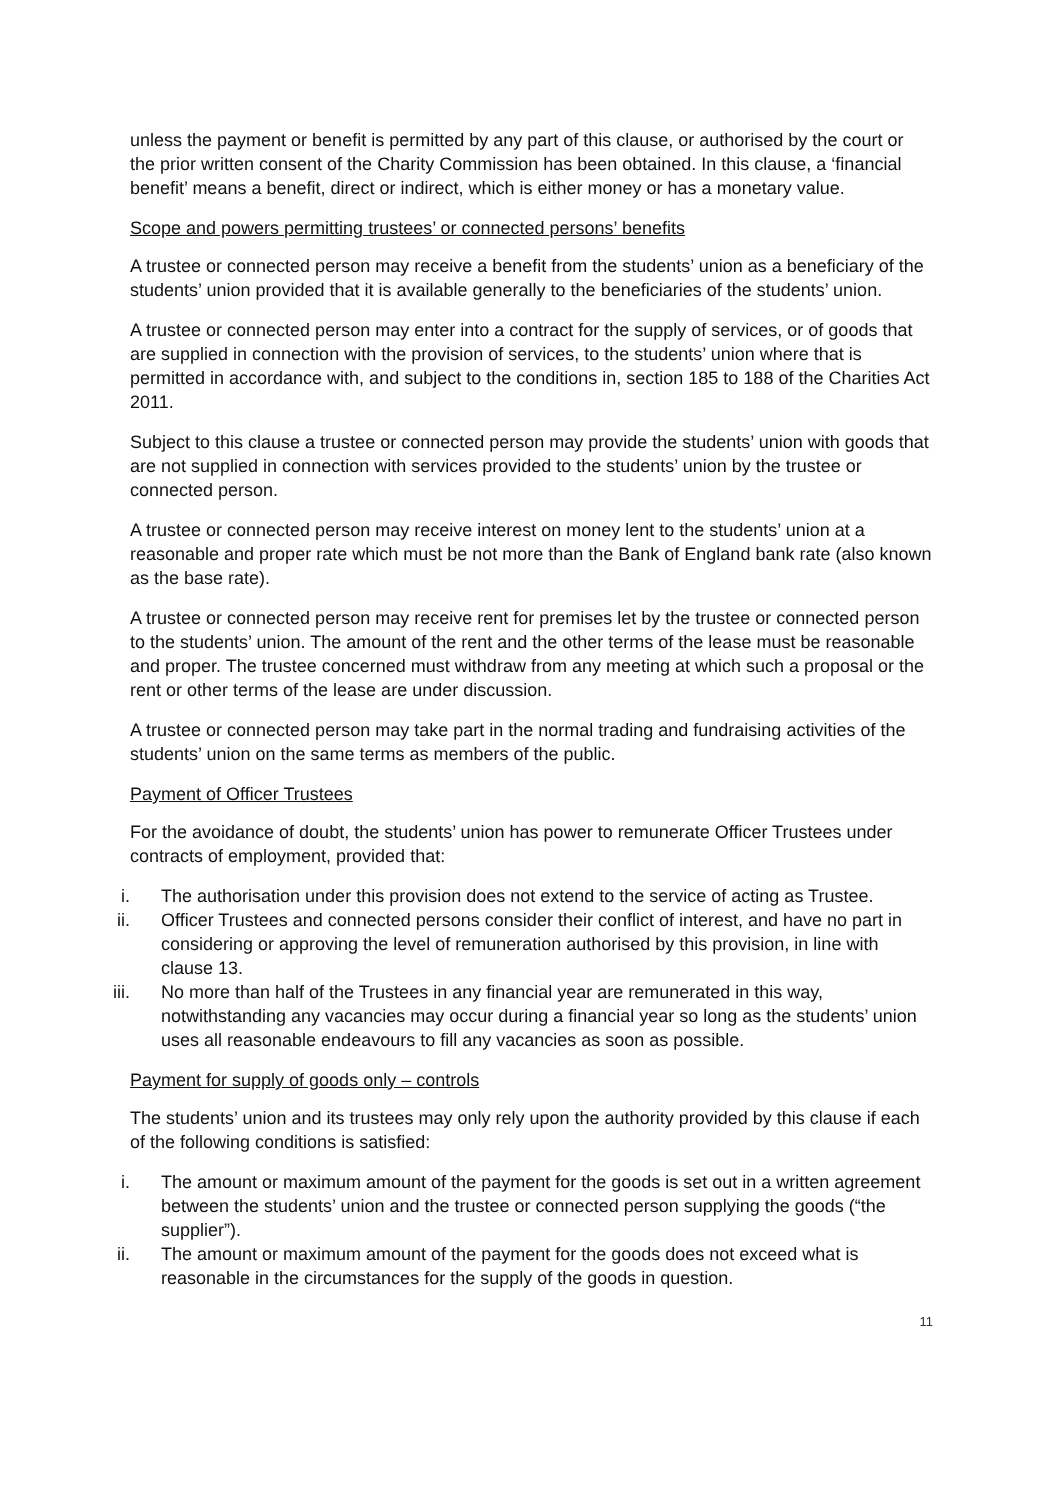unless the payment or benefit is permitted by any part of this clause, or authorised by the court or the prior written consent of the Charity Commission has been obtained. In this clause, a ‘financial benefit’ means a benefit, direct or indirect, which is either money or has a monetary value.
Scope and powers permitting trustees’ or connected persons’ benefits
A trustee or connected person may receive a benefit from the students’ union as a beneficiary of the students’ union provided that it is available generally to the beneficiaries of the students’ union.
A trustee or connected person may enter into a contract for the supply of services, or of goods that are supplied in connection with the provision of services, to the students’ union where that is permitted in accordance with, and subject to the conditions in, section 185 to 188 of the Charities Act 2011.
Subject to this clause a trustee or connected person may provide the students’ union with goods that are not supplied in connection with services provided to the students’ union by the trustee or connected person.
A trustee or connected person may receive interest on money lent to the students’ union at a reasonable and proper rate which must be not more than the Bank of England bank rate (also known as the base rate).
A trustee or connected person may receive rent for premises let by the trustee or connected person to the students’ union. The amount of the rent and the other terms of the lease must be reasonable and proper. The trustee concerned must withdraw from any meeting at which such a proposal or the rent or other terms of the lease are under discussion.
A trustee or connected person may take part in the normal trading and fundraising activities of the students’ union on the same terms as members of the public.
Payment of Officer Trustees
For the avoidance of doubt, the students’ union has power to remunerate Officer Trustees under contracts of employment, provided that:
i. The authorisation under this provision does not extend to the service of acting as Trustee.
ii. Officer Trustees and connected persons consider their conflict of interest, and have no part in considering or approving the level of remuneration authorised by this provision, in line with clause 13.
iii. No more than half of the Trustees in any financial year are remunerated in this way, notwithstanding any vacancies may occur during a financial year so long as the students’ union uses all reasonable endeavours to fill any vacancies as soon as possible.
Payment for supply of goods only – controls
The students’ union and its trustees may only rely upon the authority provided by this clause if each of the following conditions is satisfied:
i. The amount or maximum amount of the payment for the goods is set out in a written agreement between the students’ union and the trustee or connected person supplying the goods (“the supplier”).
ii. The amount or maximum amount of the payment for the goods does not exceed what is reasonable in the circumstances for the supply of the goods in question.
11